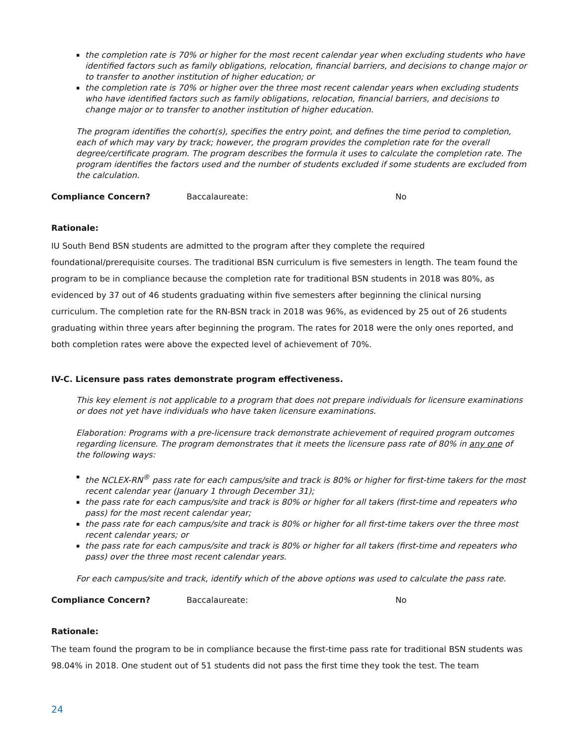▪ the completion rate is 70% or higher for the most recent calendar year when excluding students who have identified factors such as family obligations, relocation, financial barriers, and decisions to change major or to transfer to another institution of higher education; or
▪ the completion rate is 70% or higher over the three most recent calendar years when excluding students who have identified factors such as family obligations, relocation, financial barriers, and decisions to change major or to transfer to another institution of higher education.
The program identifies the cohort(s), specifies the entry point, and defines the time period to completion, each of which may vary by track; however, the program provides the completion rate for the overall degree/certificate program. The program describes the formula it uses to calculate the completion rate. The program identifies the factors used and the number of students excluded if some students are excluded from the calculation.
Compliance Concern? Baccalaureate: No
Rationale:
IU South Bend BSN students are admitted to the program after they complete the required foundational/prerequisite courses. The traditional BSN curriculum is five semesters in length. The team found the program to be in compliance because the completion rate for traditional BSN students in 2018 was 80%, as evidenced by 37 out of 46 students graduating within five semesters after beginning the clinical nursing curriculum. The completion rate for the RN-BSN track in 2018 was 96%, as evidenced by 25 out of 26 students graduating within three years after beginning the program. The rates for 2018 were the only ones reported, and both completion rates were above the expected level of achievement of 70%.
IV-C. Licensure pass rates demonstrate program effectiveness.
This key element is not applicable to a program that does not prepare individuals for licensure examinations or does not yet have individuals who have taken licensure examinations.
Elaboration: Programs with a pre-licensure track demonstrate achievement of required program outcomes regarding licensure. The program demonstrates that it meets the licensure pass rate of 80% in any one of the following ways:
▪ the NCLEX-RN<sup>®</sup> pass rate for each campus/site and track is 80% or higher for first-time takers for the most recent calendar year (January 1 through December 31);
▪ the pass rate for each campus/site and track is 80% or higher for all takers (first-time and repeaters who pass) for the most recent calendar year;
▪ the pass rate for each campus/site and track is 80% or higher for all first-time takers over the three most recent calendar years; or
▪ the pass rate for each campus/site and track is 80% or higher for all takers (first-time and repeaters who pass) over the three most recent calendar years.
For each campus/site and track, identify which of the above options was used to calculate the pass rate.
Compliance Concern? Baccalaureate: No
Rationale:
The team found the program to be in compliance because the first-time pass rate for traditional BSN students was 98.04% in 2018. One student out of 51 students did not pass the first time they took the test. The team
24